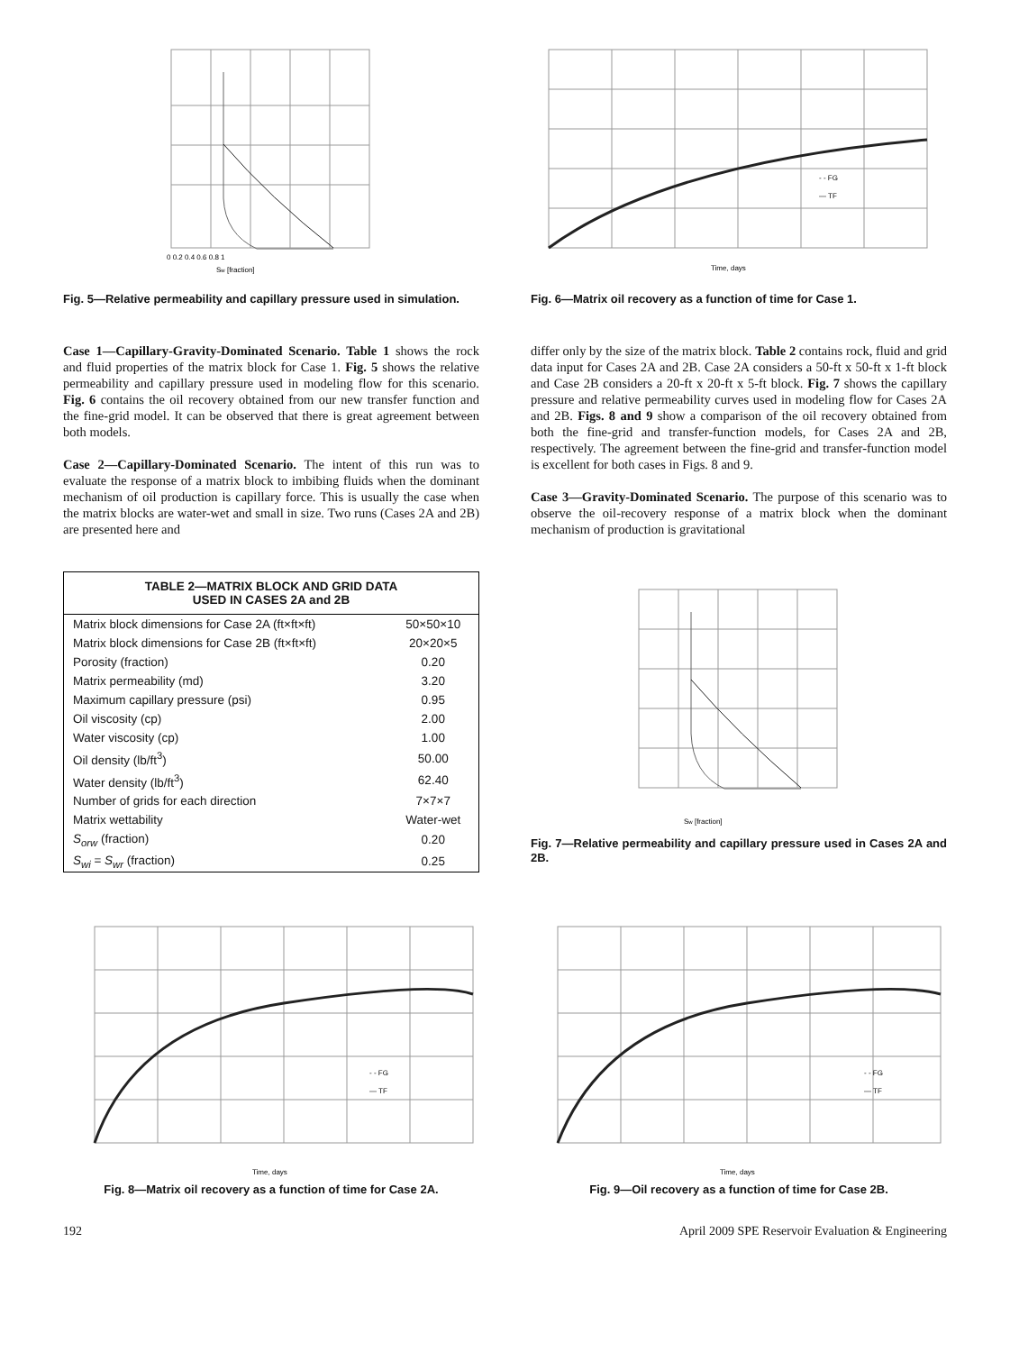Sw [fraction]
0 0.2 0.4 0.6 0.8 1
Fig. 5—Relative permeability and capillary pressure used in simulation.
- - FG
— TF
Time, days
Fig. 6—Matrix oil recovery as a function of time for Case 1.
Case 1—Capillary-Gravity-Dominated Scenario. Table 1 shows the rock and fluid properties of the matrix block for Case 1. Fig. 5 shows the relative permeability and capillary pressure used in modeling flow for this scenario. Fig. 6 contains the oil recovery obtained from our new transfer function and the fine-grid model. It can be observed that there is great agreement between both models.
Case 2—Capillary-Dominated Scenario. The intent of this run was to evaluate the response of a matrix block to imbibing fluids when the dominant mechanism of oil production is capillary force. This is usually the case when the matrix blocks are water-wet and small in size. Two runs (Cases 2A and 2B) are presented here and
differ only by the size of the matrix block. Table 2 contains rock, fluid and grid data input for Cases 2A and 2B. Case 2A considers a 50-ft x 50-ft x 1-ft block and Case 2B considers a 20-ft x 20-ft x 5-ft block. Fig. 7 shows the capillary pressure and relative permeability curves used in modeling flow for Cases 2A and 2B. Figs. 8 and 9 show a comparison of the oil recovery obtained from both the fine-grid and transfer-function models, for Cases 2A and 2B, respectively. The agreement between the fine-grid and transfer-function model is excellent for both cases in Figs. 8 and 9.
Case 3—Gravity-Dominated Scenario. The purpose of this scenario was to observe the oil-recovery response of a matrix block when the dominant mechanism of production is gravitational
| TABLE 2—MATRIX BLOCK AND GRID DATA USED IN CASES 2A and 2B | |
| --- | --- |
| Matrix block dimensions for Case 2A (ft×ft×ft) | 50×50×10 |
| Matrix block dimensions for Case 2B (ft×ft×ft) | 20×20×5 |
| Porosity (fraction) | 0.20 |
| Matrix permeability (md) | 3.20 |
| Maximum capillary pressure (psi) | 0.95 |
| Oil viscosity (cp) | 2.00 |
| Water viscosity (cp) | 1.00 |
| Oil density (lb/ft<sup>3</sup>) | 50.00 |
| Water density (lb/ft<sup>3</sup>) | 62.40 |
| Number of grids for each direction | 7×7×7 |
| Matrix wettability | Water-wet |
| S<sub>orw</sub> (fraction) | 0.20 |
| S<sub>wi</sub> = S<sub>wr</sub> (fraction) | 0.25 |
Sw [fraction]
Fig. 7—Relative permeability and capillary pressure used in Cases 2A and 2B.
- - FG
— TF
Time, days
Fig. 8—Matrix oil recovery as a function of time for Case 2A.
- - FG
— TF
Time, days
Fig. 9—Oil recovery as a function of time for Case 2B.
192 April 2009 SPE Reservoir Evaluation & Engineering